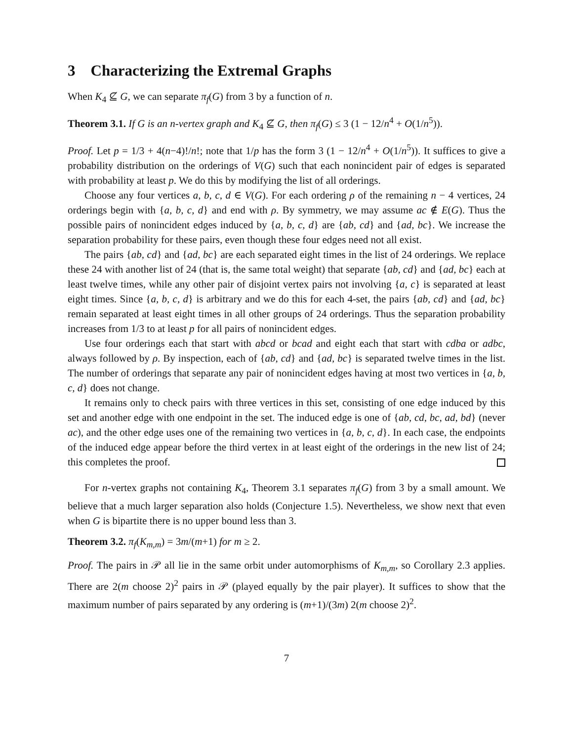3 Characterizing the Extremal Graphs
When K<sub>4</sub> ⊈ G, we can separate π<sub>f</sub>(G) from 3 by a function of n.
Theorem 3.1. If G is an n-vertex graph and K<sub>4</sub> ⊈ G, then π<sub>f</sub>(G) ≤ 3 (1 − 12/n<sup>4</sup> + O(1/n<sup>5</sup>)).
Proof. Let p = 1/3 + 4(n−4)!/n!; note that 1/p has the form 3 (1 − 12/n<sup>4</sup> + O(1/n<sup>5</sup>)). It suffices to give a probability distribution on the orderings of V(G) such that each nonincident pair of edges is separated with probability at least p. We do this by modifying the list of all orderings.
Choose any four vertices a, b, c, d ∈ V(G). For each ordering ρ of the remaining n − 4 vertices, 24 orderings begin with {a, b, c, d} and end with ρ. By symmetry, we may assume ac ∉ E(G). Thus the possible pairs of nonincident edges induced by {a, b, c, d} are {ab, cd} and {ad, bc}. We increase the separation probability for these pairs, even though these four edges need not all exist.
The pairs {ab, cd} and {ad, bc} are each separated eight times in the list of 24 orderings. We replace these 24 with another list of 24 (that is, the same total weight) that separate {ab, cd} and {ad, bc} each at least twelve times, while any other pair of disjoint vertex pairs not involving {a, c} is separated at least eight times. Since {a, b, c, d} is arbitrary and we do this for each 4-set, the pairs {ab, cd} and {ad, bc} remain separated at least eight times in all other groups of 24 orderings. Thus the separation probability increases from 1/3 to at least p for all pairs of nonincident edges.
Use four orderings each that start with abcd or bcad and eight each that start with cdba or adbc, always followed by ρ. By inspection, each of {ab, cd} and {ad, bc} is separated twelve times in the list. The number of orderings that separate any pair of nonincident edges having at most two vertices in {a, b, c, d} does not change.
It remains only to check pairs with three vertices in this set, consisting of one edge induced by this set and another edge with one endpoint in the set. The induced edge is one of {ab, cd, bc, ad, bd} (never ac), and the other edge uses one of the remaining two vertices in {a, b, c, d}. In each case, the endpoints of the induced edge appear before the third vertex in at least eight of the orderings in the new list of 24; this completes the proof.
For n-vertex graphs not containing K<sub>4</sub>, Theorem 3.1 separates π<sub>f</sub>(G) from 3 by a small amount. We believe that a much larger separation also holds (Conjecture 1.5). Nevertheless, we show next that even when G is bipartite there is no upper bound less than 3.
Theorem 3.2. π<sub>f</sub>(K<sub>m,m</sub>) = 3m/(m+1) for m ≥ 2.
Proof. The pairs in 𝒫 all lie in the same orbit under automorphisms of K<sub>m,m</sub>, so Corollary 2.3 applies. There are 2(m choose 2)<sup>2</sup> pairs in 𝒫 (played equally by the pair player). It suffices to show that the maximum number of pairs separated by any ordering is (m+1)/(3m) 2(m choose 2)<sup>2</sup>.
7